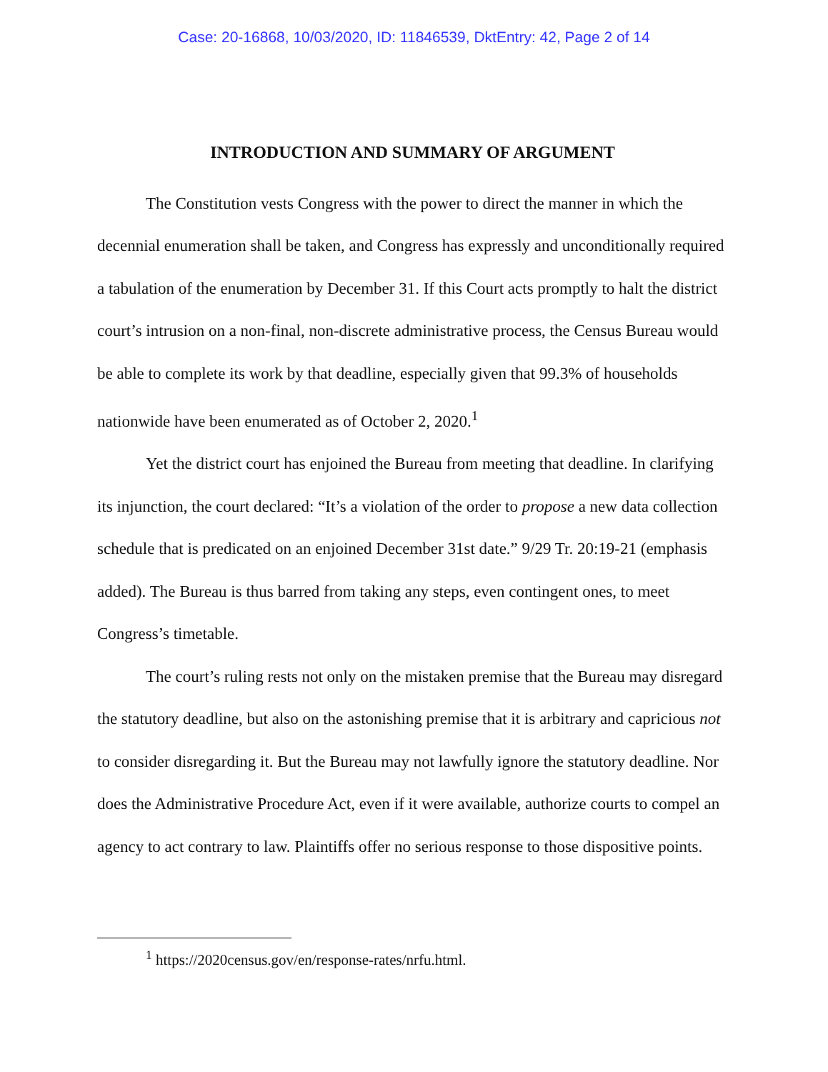Case: 20-16868, 10/03/2020, ID: 11846539, DktEntry: 42, Page 2 of 14
INTRODUCTION AND SUMMARY OF ARGUMENT
The Constitution vests Congress with the power to direct the manner in which the decennial enumeration shall be taken, and Congress has expressly and unconditionally required a tabulation of the enumeration by December 31. If this Court acts promptly to halt the district court’s intrusion on a non-final, non-discrete administrative process, the Census Bureau would be able to complete its work by that deadline, especially given that 99.3% of households nationwide have been enumerated as of October 2, 2020.<sup>1</sup>
Yet the district court has enjoined the Bureau from meeting that deadline. In clarifying its injunction, the court declared: “It’s a violation of the order to propose a new data collection schedule that is predicated on an enjoined December 31st date.” 9/29 Tr. 20:19-21 (emphasis added). The Bureau is thus barred from taking any steps, even contingent ones, to meet Congress’s timetable.
The court’s ruling rests not only on the mistaken premise that the Bureau may disregard the statutory deadline, but also on the astonishing premise that it is arbitrary and capricious not to consider disregarding it. But the Bureau may not lawfully ignore the statutory deadline. Nor does the Administrative Procedure Act, even if it were available, authorize courts to compel an agency to act contrary to law. Plaintiffs offer no serious response to those dispositive points.
<sup>1</sup> https://2020census.gov/en/response-rates/nrfu.html.